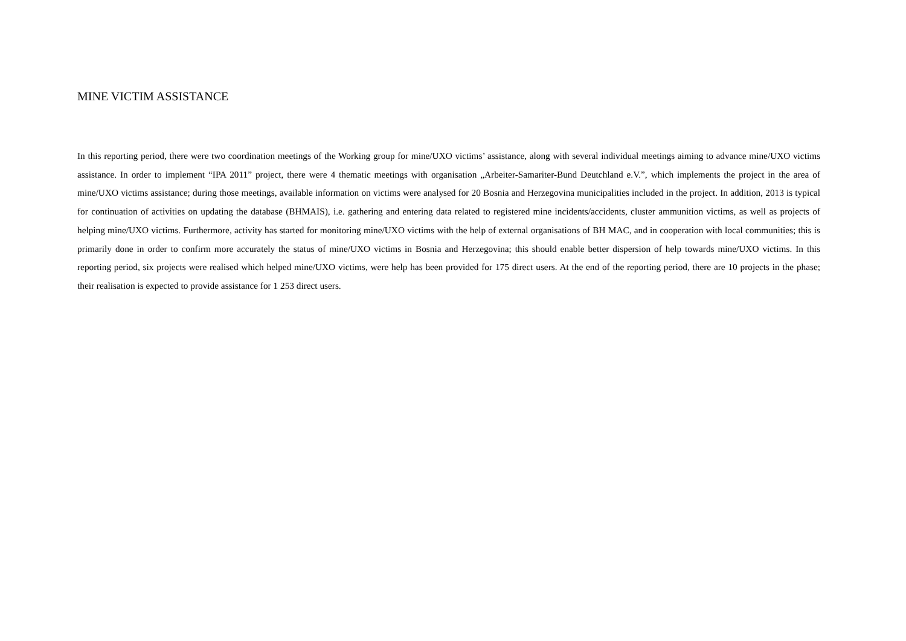MINE VICTIM ASSISTANCE
In this reporting period, there were two coordination meetings of the Working group for mine/UXO victims’ assistance, along with several individual meetings aiming to advance mine/UXO victims assistance. In order to implement “IPA 2011” project, there were 4 thematic meetings with organisation „Arbeiter-Samariter-Bund Deutchland e.V.”, which implements the project in the area of mine/UXO victims assistance; during those meetings, available information on victims were analysed for 20 Bosnia and Herzegovina municipalities included in the project. In addition, 2013 is typical for continuation of activities on updating the database (BHMAIS), i.e. gathering and entering data related to registered mine incidents/accidents, cluster ammunition victims, as well as projects of helping mine/UXO victims. Furthermore, activity has started for monitoring mine/UXO victims with the help of external organisations of BH MAC, and in cooperation with local communities; this is primarily done in order to confirm more accurately the status of mine/UXO victims in Bosnia and Herzegovina; this should enable better dispersion of help towards mine/UXO victims. In this reporting period, six projects were realised which helped mine/UXO victims, were help has been provided for 175 direct users. At the end of the reporting period, there are 10 projects in the phase; their realisation is expected to provide assistance for 1 253 direct users.